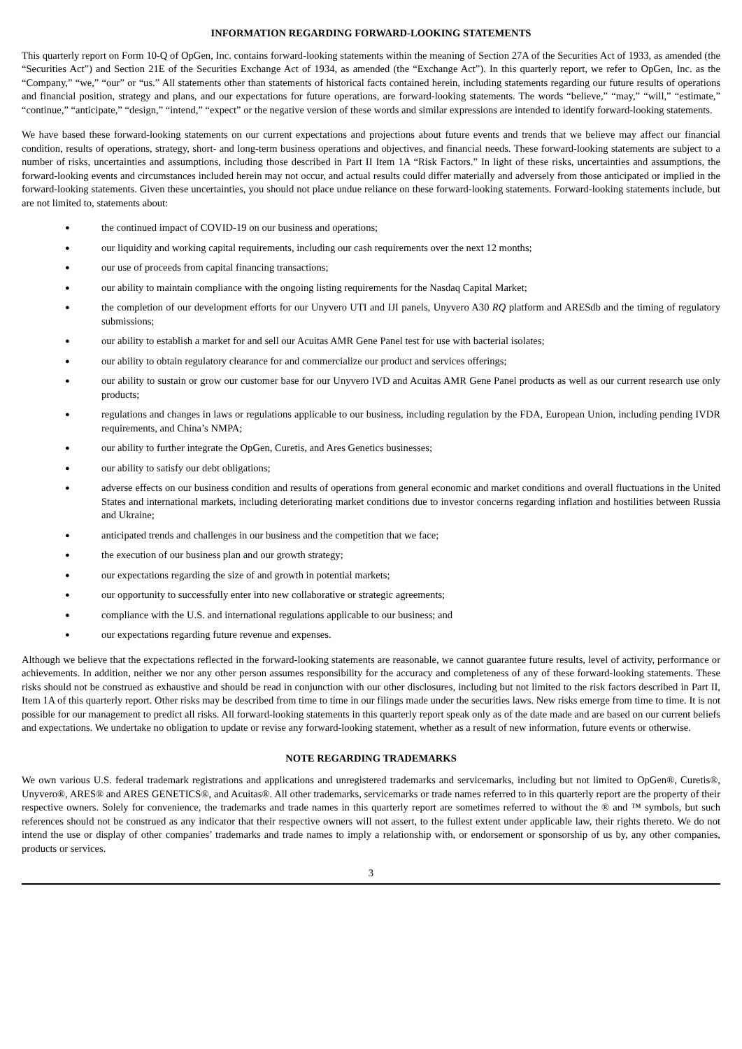INFORMATION REGARDING FORWARD-LOOKING STATEMENTS
This quarterly report on Form 10-Q of OpGen, Inc. contains forward-looking statements within the meaning of Section 27A of the Securities Act of 1933, as amended (the “Securities Act”) and Section 21E of the Securities Exchange Act of 1934, as amended (the “Exchange Act”). In this quarterly report, we refer to OpGen, Inc. as the “Company,” “we,” “our” or “us.” All statements other than statements of historical facts contained herein, including statements regarding our future results of operations and financial position, strategy and plans, and our expectations for future operations, are forward-looking statements. The words “believe,” “may,” “will,” “estimate,” “continue,” “anticipate,” “design,” “intend,” “expect” or the negative version of these words and similar expressions are intended to identify forward-looking statements.
We have based these forward-looking statements on our current expectations and projections about future events and trends that we believe may affect our financial condition, results of operations, strategy, short- and long-term business operations and objectives, and financial needs. These forward-looking statements are subject to a number of risks, uncertainties and assumptions, including those described in Part II Item 1A “Risk Factors.” In light of these risks, uncertainties and assumptions, the forward-looking events and circumstances included herein may not occur, and actual results could differ materially and adversely from those anticipated or implied in the forward-looking statements. Given these uncertainties, you should not place undue reliance on these forward-looking statements. Forward-looking statements include, but are not limited to, statements about:
● the continued impact of COVID-19 on our business and operations;
● our liquidity and working capital requirements, including our cash requirements over the next 12 months;
● our use of proceeds from capital financing transactions;
● our ability to maintain compliance with the ongoing listing requirements for the Nasdaq Capital Market;
● the completion of our development efforts for our Unyvero UTI and IJI panels, Unyvero A30 RQ platform and ARESdb and the timing of regulatory submissions;
● our ability to establish a market for and sell our Acuitas AMR Gene Panel test for use with bacterial isolates;
● our ability to obtain regulatory clearance for and commercialize our product and services offerings;
● our ability to sustain or grow our customer base for our Unyvero IVD and Acuitas AMR Gene Panel products as well as our current research use only products;
● regulations and changes in laws or regulations applicable to our business, including regulation by the FDA, European Union, including pending IVDR requirements, and China’s NMPA;
● our ability to further integrate the OpGen, Curetis, and Ares Genetics businesses;
● our ability to satisfy our debt obligations;
● adverse effects on our business condition and results of operations from general economic and market conditions and overall fluctuations in the United States and international markets, including deteriorating market conditions due to investor concerns regarding inflation and hostilities between Russia and Ukraine;
● anticipated trends and challenges in our business and the competition that we face;
● the execution of our business plan and our growth strategy;
● our expectations regarding the size of and growth in potential markets;
● our opportunity to successfully enter into new collaborative or strategic agreements;
● compliance with the U.S. and international regulations applicable to our business; and
● our expectations regarding future revenue and expenses.
Although we believe that the expectations reflected in the forward-looking statements are reasonable, we cannot guarantee future results, level of activity, performance or achievements. In addition, neither we nor any other person assumes responsibility for the accuracy and completeness of any of these forward-looking statements. These risks should not be construed as exhaustive and should be read in conjunction with our other disclosures, including but not limited to the risk factors described in Part II, Item 1A of this quarterly report. Other risks may be described from time to time in our filings made under the securities laws. New risks emerge from time to time. It is not possible for our management to predict all risks. All forward-looking statements in this quarterly report speak only as of the date made and are based on our current beliefs and expectations. We undertake no obligation to update or revise any forward-looking statement, whether as a result of new information, future events or otherwise.
NOTE REGARDING TRADEMARKS
We own various U.S. federal trademark registrations and applications and unregistered trademarks and servicemarks, including but not limited to OpGen®, Curetis®, Unyvero®, ARES® and ARES GENETICS®, and Acuitas®. All other trademarks, servicemarks or trade names referred to in this quarterly report are the property of their respective owners. Solely for convenience, the trademarks and trade names in this quarterly report are sometimes referred to without the ® and ™ symbols, but such references should not be construed as any indicator that their respective owners will not assert, to the fullest extent under applicable law, their rights thereto. We do not intend the use or display of other companies’ trademarks and trade names to imply a relationship with, or endorsement or sponsorship of us by, any other companies, products or services.
3